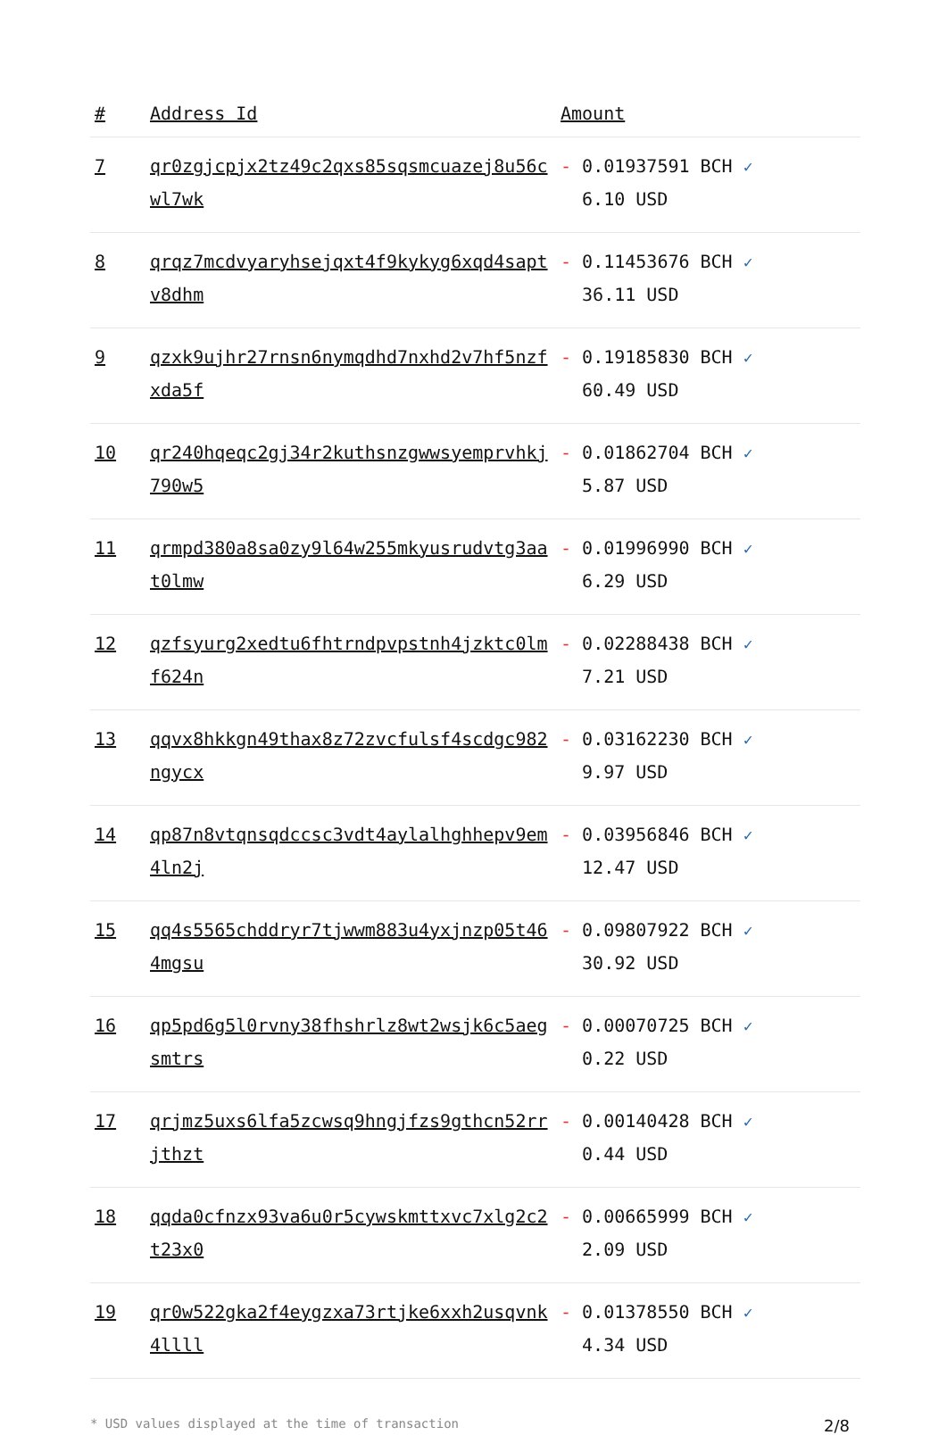| # | Address Id | Amount |
| --- | --- | --- |
| 7 | qr0zgjcpjx2tz49c2qxs85sqsmcuazej8u56cwl7wk | - 0.01937591 BCH ✓ 6.10 USD |
| 8 | qrqz7mcdvyaryhsejqxt4f9kykyg6xqd4saptv8dhm | - 0.11453676 BCH ✓ 36.11 USD |
| 9 | qzxk9ujhr27rnsn6nymqdhd7nxhd2v7hf5nzfxda5f | - 0.19185830 BCH ✓ 60.49 USD |
| 10 | qr240hqeqc2gj34r2kuthsnzgwwsyemprvhkj790w5 | - 0.01862704 BCH ✓ 5.87 USD |
| 11 | qrmpd380a8sa0zy9l64w255mkyusrudvtg3aat0lmw | - 0.01996990 BCH ✓ 6.29 USD |
| 12 | qzfsyurg2xedtu6fhtrndpvpstnh4jzktc0lmf624n | - 0.02288438 BCH ✓ 7.21 USD |
| 13 | qqvx8hkkgn49thax8z72zvcfulsf4scdgc982ngycx | - 0.03162230 BCH ✓ 9.97 USD |
| 14 | qp87n8vtqnsqdccsc3vdt4aylalhghhepv9em4ln2j | - 0.03956846 BCH ✓ 12.47 USD |
| 15 | qq4s5565chddryr7tjwwm883u4yxjnzp05t464mgsu | - 0.09807922 BCH ✓ 30.92 USD |
| 16 | qp5pd6g5l0rvny38fhshrlz8wt2wsjk6c5aegsmtrs | - 0.00070725 BCH ✓ 0.22 USD |
| 17 | qrjmz5uxs6lfa5zcwsq9hngjfzs9gthcn52rrjthzt | - 0.00140428 BCH ✓ 0.44 USD |
| 18 | qqda0cfnzx93va6u0r5cywskmttxvc7xlg2c2t23x0 | - 0.00665999 BCH ✓ 2.09 USD |
| 19 | qr0w522gka2f4eygzxa73rtjke6xxh2usqvnk4llll | - 0.01378550 BCH ✓ 4.34 USD |
* USD values displayed at the time of transaction 2/8